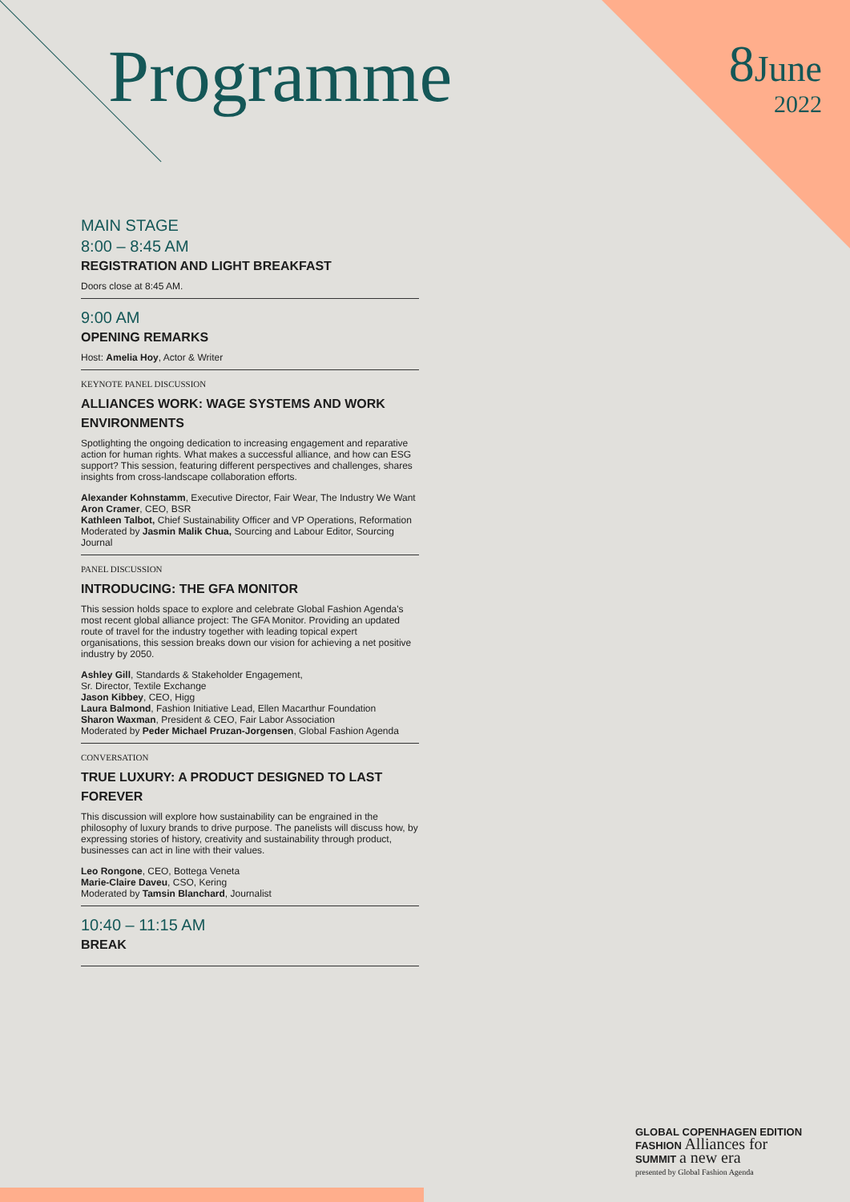Programme
8 June
2022
MAIN STAGE
8:00 – 8:45 AM
REGISTRATION AND LIGHT BREAKFAST
Doors close at 8:45 AM.
9:00 AM
OPENING REMARKS
Host: Amelia Hoy, Actor & Writer
KEYNOTE PANEL DISCUSSION
ALLIANCES WORK: WAGE SYSTEMS AND WORK ENVIRONMENTS
Spotlighting the ongoing dedication to increasing engagement and reparative action for human rights. What makes a successful alliance, and how can ESG support? This session, featuring different perspectives and challenges, shares insights from cross-landscape collaboration efforts.
Alexander Kohnstamm, Executive Director, Fair Wear, The Industry We Want
Aron Cramer, CEO, BSR
Kathleen Talbot, Chief Sustainability Officer and VP Operations, Reformation
Moderated by Jasmin Malik Chua, Sourcing and Labour Editor, Sourcing Journal
PANEL DISCUSSION
INTRODUCING: THE GFA MONITOR
This session holds space to explore and celebrate Global Fashion Agenda's most recent global alliance project: The GFA Monitor. Providing an updated route of travel for the industry together with leading topical expert organisations, this session breaks down our vision for achieving a net positive industry by 2050.
Ashley Gill, Standards & Stakeholder Engagement,
Sr. Director, Textile Exchange
Jason Kibbey, CEO, Higg
Laura Balmond, Fashion Initiative Lead, Ellen Macarthur Foundation
Sharon Waxman, President & CEO, Fair Labor Association
Moderated by Peder Michael Pruzan-Jorgensen, Global Fashion Agenda
CONVERSATION
TRUE LUXURY: A PRODUCT DESIGNED TO LAST FOREVER
This discussion will explore how sustainability can be engrained in the philosophy of luxury brands to drive purpose. The panelists will discuss how, by expressing stories of history, creativity and sustainability through product, businesses can act in line with their values.
Leo Rongone, CEO, Bottega Veneta
Marie-Claire Daveu, CSO, Kering
Moderated by Tamsin Blanchard, Journalist
10:40 – 11:15 AM
BREAK
GLOBAL COPENHAGEN EDITION
FASHION Alliances for
SUMMIT a new era
presented by Global Fashion Agenda